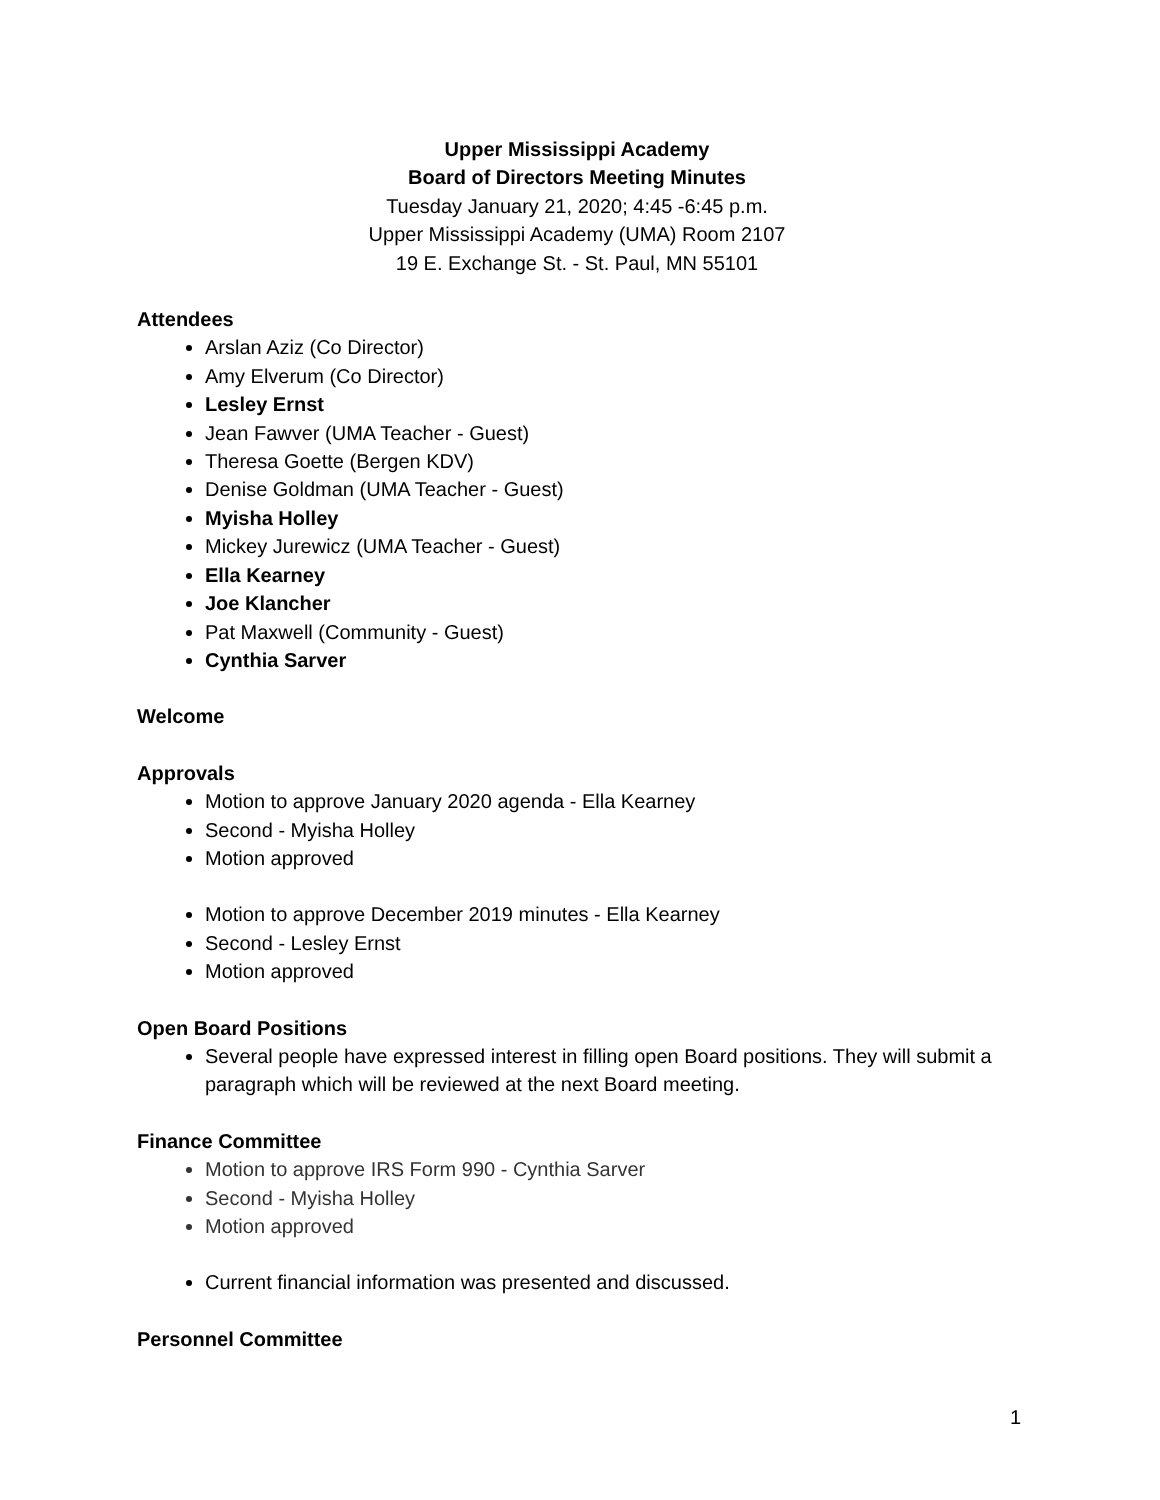Upper Mississippi Academy
Board of Directors Meeting Minutes
Tuesday January 21, 2020; 4:45 -6:45 p.m.
Upper Mississippi Academy (UMA) Room 2107
19 E. Exchange St. - St. Paul, MN 55101
Attendees
Arslan Aziz (Co Director)
Amy Elverum (Co Director)
Lesley Ernst
Jean Fawver (UMA Teacher - Guest)
Theresa Goette (Bergen KDV)
Denise Goldman (UMA Teacher - Guest)
Myisha Holley
Mickey Jurewicz (UMA Teacher - Guest)
Ella Kearney
Joe Klancher
Pat Maxwell (Community - Guest)
Cynthia Sarver
Welcome
Approvals
Motion to approve January 2020 agenda - Ella Kearney
Second - Myisha Holley
Motion approved
Motion to approve December 2019 minutes - Ella Kearney
Second - Lesley Ernst
Motion approved
Open Board Positions
Several people have expressed interest in filling open Board positions. They will submit a paragraph which will be reviewed at the next Board meeting.
Finance Committee
Motion to approve IRS Form 990 - Cynthia Sarver
Second - Myisha Holley
Motion approved
Current financial information was presented and discussed.
Personnel Committee
1